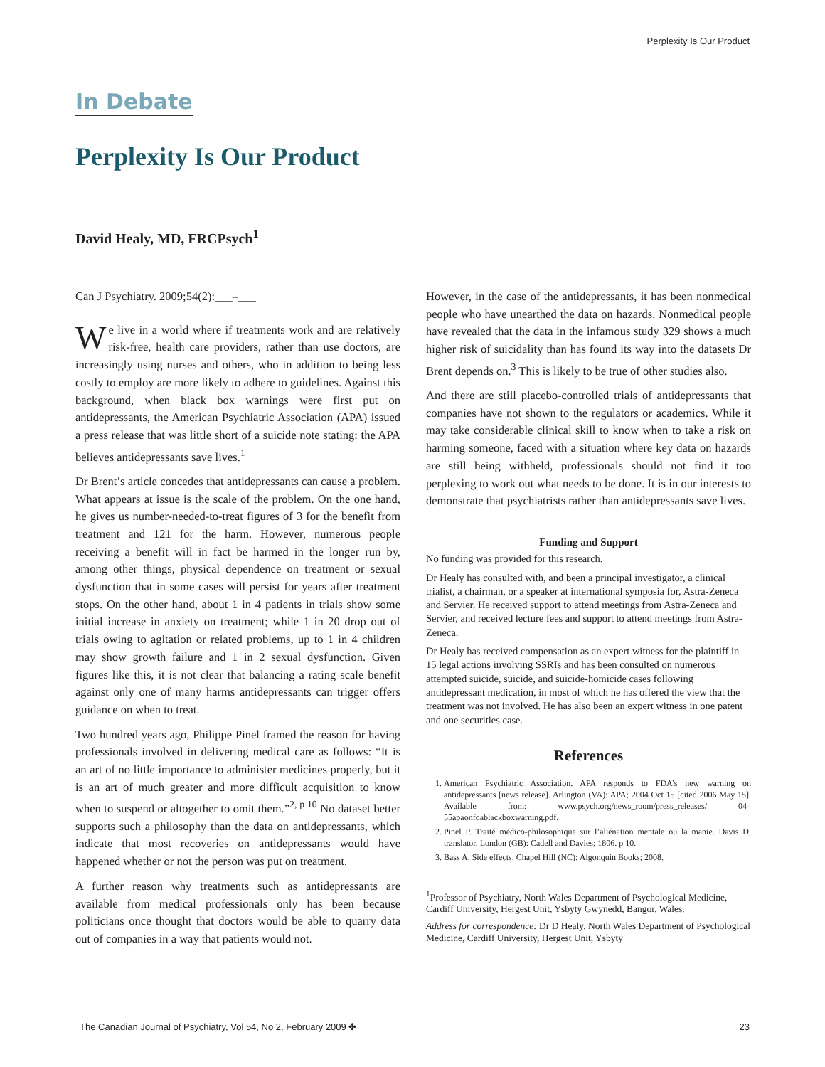Perplexity Is Our Product
In Debate
Perplexity Is Our Product
David Healy, MD, FRCPsych<sup>1</sup>
Can J Psychiatry. 2009;54(2):___–___
We live in a world where if treatments work and are relatively risk-free, health care providers, rather than use doctors, are increasingly using nurses and others, who in addition to being less costly to employ are more likely to adhere to guidelines. Against this background, when black box warnings were first put on antidepressants, the American Psychiatric Association (APA) issued a press release that was little short of a suicide note stating: the APA believes antidepressants save lives.<sup>1</sup>
Dr Brent’s article concedes that antidepressants can cause a problem. What appears at issue is the scale of the problem. On the one hand, he gives us number-needed-to-treat figures of 3 for the benefit from treatment and 121 for the harm. However, numerous people receiving a benefit will in fact be harmed in the longer run by, among other things, physical dependence on treatment or sexual dysfunction that in some cases will persist for years after treatment stops. On the other hand, about 1 in 4 patients in trials show some initial increase in anxiety on treatment; while 1 in 20 drop out of trials owing to agitation or related problems, up to 1 in 4 children may show growth failure and 1 in 2 sexual dysfunction. Given figures like this, it is not clear that balancing a rating scale benefit against only one of many harms antidepressants can trigger offers guidance on when to treat.
Two hundred years ago, Philippe Pinel framed the reason for having professionals involved in delivering medical care as follows: “It is an art of no little importance to administer medicines properly, but it is an art of much greater and more difficult acquisition to know when to suspend or altogether to omit them.”<sup>2, p 10</sup> No dataset better supports such a philosophy than the data on antidepressants, which indicate that most recoveries on antidepressants would have happened whether or not the person was put on treatment.
A further reason why treatments such as antidepressants are available from medical professionals only has been because politicians once thought that doctors would be able to quarry data out of companies in a way that patients would not.
However, in the case of the antidepressants, it has been nonmedical people who have unearthed the data on hazards. Nonmedical people have revealed that the data in the infamous study 329 shows a much higher risk of suicidality than has found its way into the datasets Dr Brent depends on.<sup>3</sup> This is likely to be true of other studies also.
And there are still placebo-controlled trials of antidepressants that companies have not shown to the regulators or academics. While it may take considerable clinical skill to know when to take a risk on harming someone, faced with a situation where key data on hazards are still being withheld, professionals should not find it too perplexing to work out what needs to be done. It is in our interests to demonstrate that psychiatrists rather than antidepressants save lives.
Funding and Support
No funding was provided for this research.
Dr Healy has consulted with, and been a principal investigator, a clinical trialist, a chairman, or a speaker at international symposia for, Astra-Zeneca and Servier. He received support to attend meetings from Astra-Zeneca and Servier, and received lecture fees and support to attend meetings from Astra-Zeneca.
Dr Healy has received compensation as an expert witness for the plaintiff in 15 legal actions involving SSRIs and has been consulted on numerous attempted suicide, suicide, and suicide-homicide cases following antidepressant medication, in most of which he has offered the view that the treatment was not involved. He has also been an expert witness in one patent and one securities case.
References
1. American Psychiatric Association. APA responds to FDA’s new warning on antidepressants [news release]. Arlington (VA): APA; 2004 Oct 15 [cited 2006 May 15]. Available from: www.psych.org/news_room/press_releases/ 04–55apaonfdablackboxwarning.pdf.
2. Pinel P. Traité médico-philosophique sur l’aliénation mentale ou la manie. Davis D, translator. London (GB): Cadell and Davies; 1806. p 10.
3. Bass A. Side effects. Chapel Hill (NC): Algonquin Books; 2008.
<sup>1</sup> Professor of Psychiatry, North Wales Department of Psychological Medicine, Cardiff University, Hergest Unit, Ysbyty Gwynedd, Bangor, Wales.
Address for correspondence: Dr D Healy, North Wales Department of Psychological Medicine, Cardiff University, Hergest Unit, Ysbyty
The Canadian Journal of Psychiatry, Vol 54, No 2, February 2009 ✤ 23